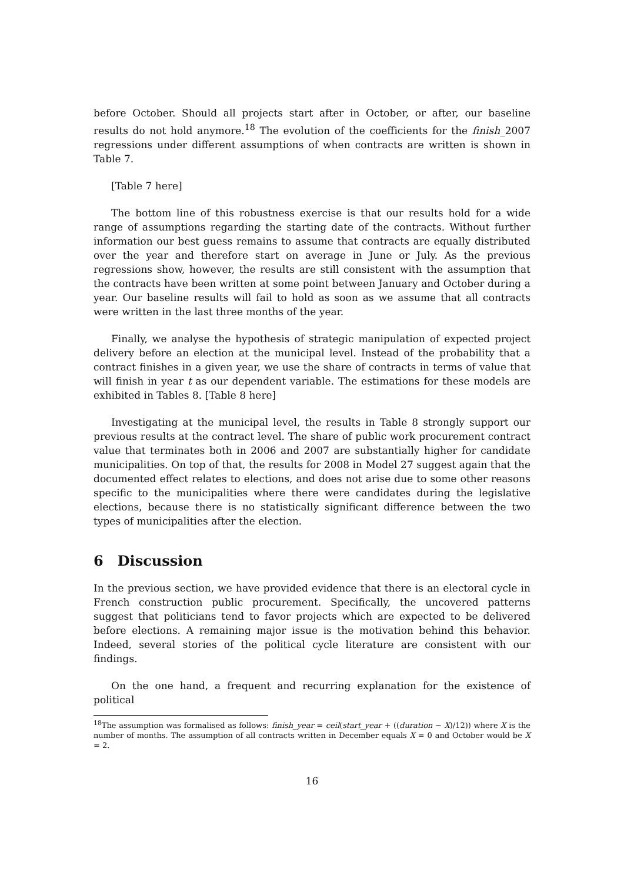before October. Should all projects start after in October, or after, our baseline results do not hold anymore.<sup>18</sup> The evolution of the coefficients for the finish_2007 regressions under different assumptions of when contracts are written is shown in Table 7.
[Table 7 here]
The bottom line of this robustness exercise is that our results hold for a wide range of assumptions regarding the starting date of the contracts. Without further information our best guess remains to assume that contracts are equally distributed over the year and therefore start on average in June or July. As the previous regressions show, however, the results are still consistent with the assumption that the contracts have been written at some point between January and October during a year. Our baseline results will fail to hold as soon as we assume that all contracts were written in the last three months of the year.
Finally, we analyse the hypothesis of strategic manipulation of expected project delivery before an election at the municipal level. Instead of the probability that a contract finishes in a given year, we use the share of contracts in terms of value that will finish in year t as our dependent variable. The estimations for these models are exhibited in Tables 8. [Table 8 here]
Investigating at the municipal level, the results in Table 8 strongly support our previous results at the contract level. The share of public work procurement contract value that terminates both in 2006 and 2007 are substantially higher for candidate municipalities. On top of that, the results for 2008 in Model 27 suggest again that the documented effect relates to elections, and does not arise due to some other reasons specific to the municipalities where there were candidates during the legislative elections, because there is no statistically significant difference between the two types of municipalities after the election.
6 Discussion
In the previous section, we have provided evidence that there is an electoral cycle in French construction public procurement. Specifically, the uncovered patterns suggest that politicians tend to favor projects which are expected to be delivered before elections. A remaining major issue is the motivation behind this behavior. Indeed, several stories of the political cycle literature are consistent with our findings.
On the one hand, a frequent and recurring explanation for the existence of political
<sup>18</sup> The assumption was formalised as follows: finish_year = ceil(start_year + ((duration − X)/12)) where X is the number of months. The assumption of all contracts written in December equals X = 0 and October would be X = 2.
16